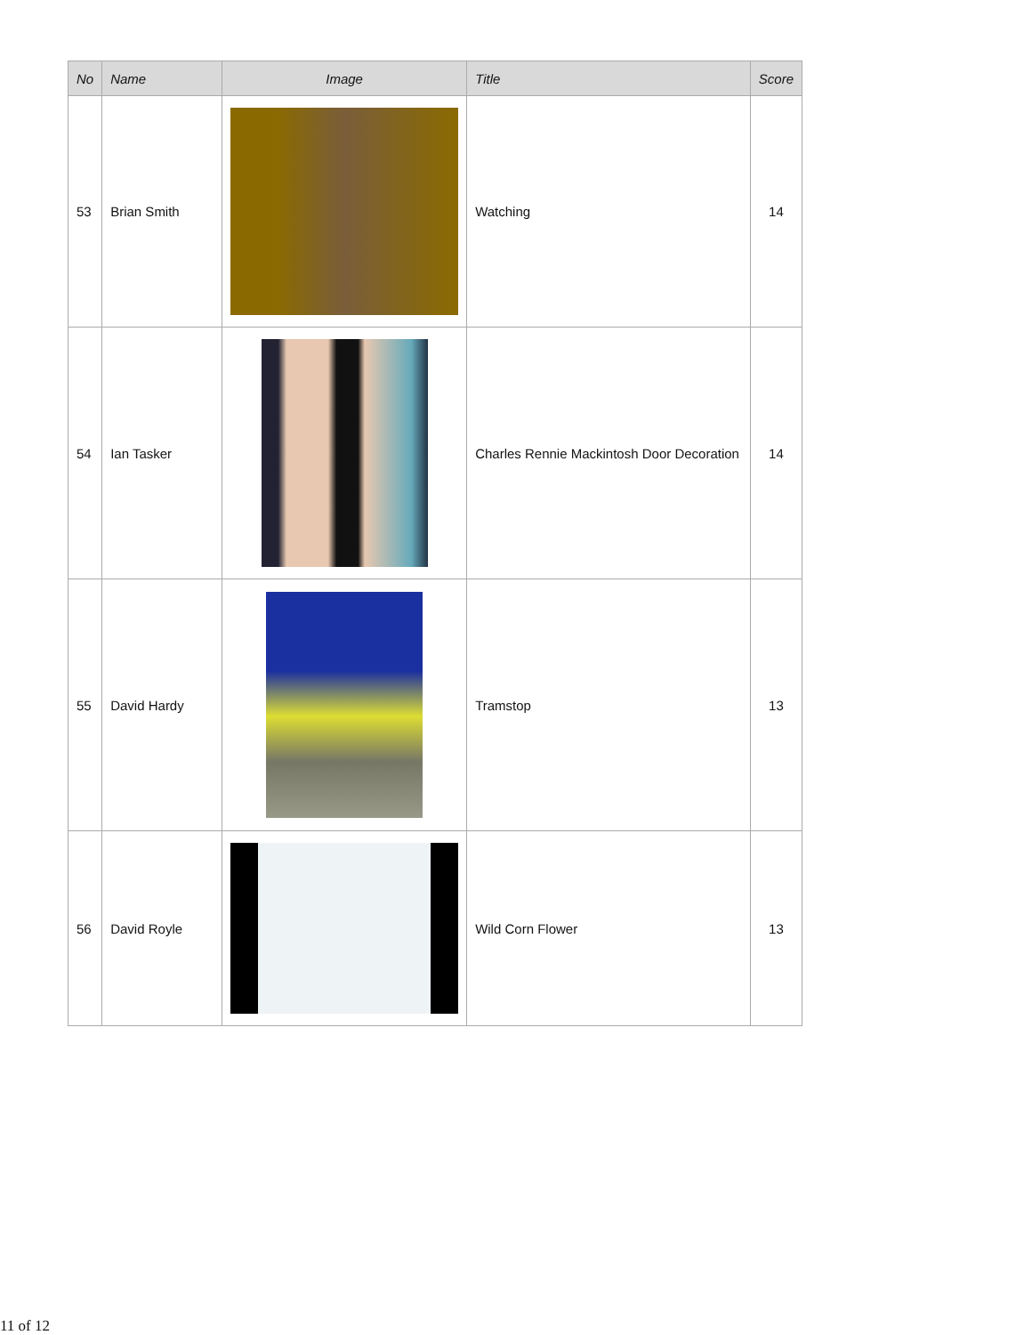| No | Name | Image | Title | Score |
| --- | --- | --- | --- | --- |
| 53 | Brian Smith | | Watching | 14 |
| 54 | Ian Tasker | | Charles Rennie Mackintosh Door Decoration | 14 |
| 55 | David Hardy | | Tramstop | 13 |
| 56 | David Royle | | Wild Corn Flower | 13 |
11 of 12